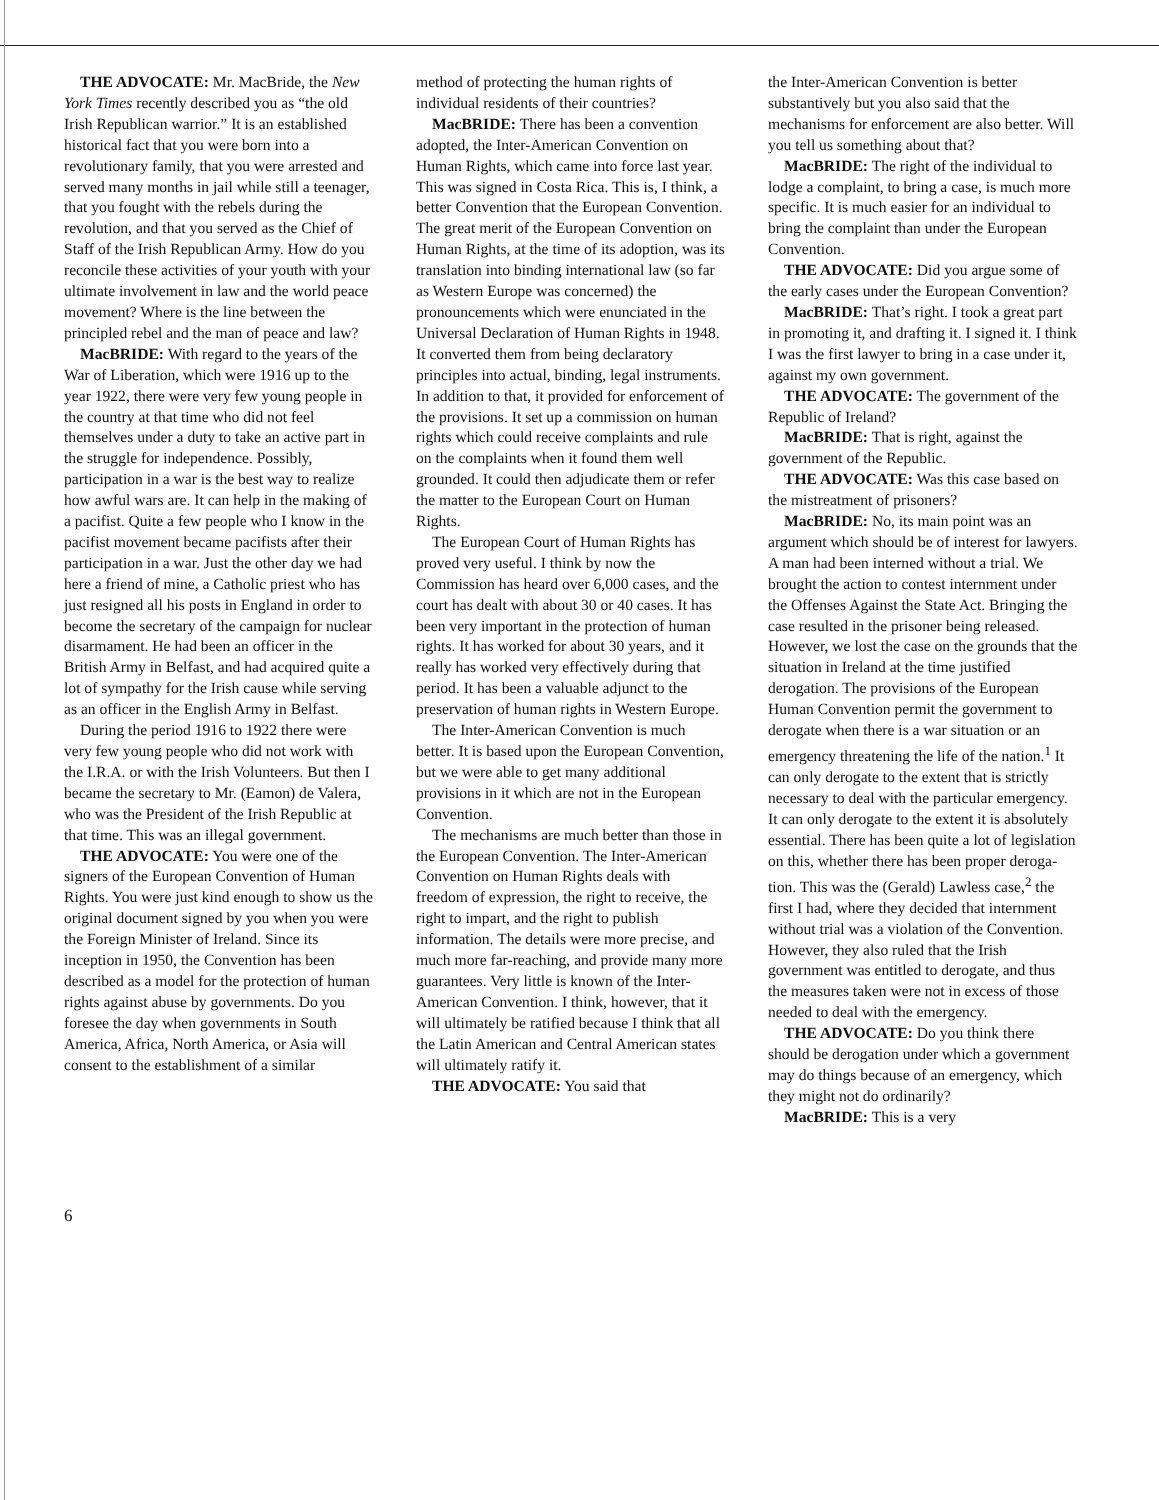THE ADVOCATE: Mr. MacBride, the New York Times recently described you as “the old Irish Republican warrior.” It is an established historical fact that you were born into a revolutionary family, that you were arrested and served many months in jail while still a teenager, that you fought with the rebels during the revolution, and that you served as the Chief of Staff of the Irish Republican Army. How do you reconcile these activities of your youth with your ultimate involvement in law and the world peace movement? Where is the line between the principled rebel and the man of peace and law?
MacBRIDE: With regard to the years of the War of Liberation, which were 1916 up to the year 1922, there were very few young people in the country at that time who did not feel themselves under a duty to take an active part in the struggle for independence. Possibly, participation in a war is the best way to realize how awful wars are. It can help in the making of a pacifist. Quite a few people who I know in the pacifist movement became pacifists after their participation in a war. Just the other day we had here a friend of mine, a Catholic priest who has just resigned all his posts in England in order to become the secretary of the campaign for nuclear disarmament. He had been an officer in the British Army in Belfast, and had acquired quite a lot of sympathy for the Irish cause while serving as an officer in the English Army in Belfast.
During the period 1916 to 1922 there were very few young people who did not work with the I.R.A. or with the Irish Volunteers. But then I became the secretary to Mr. (Eamon) de Valera, who was the President of the Irish Republic at that time. This was an illegal government.
THE ADVOCATE: You were one of the signers of the European Convention of Human Rights. You were just kind enough to show us the original document signed by you when you were the Foreign Minister of Ireland. Since its inception in 1950, the Convention has been described as a model for the protection of human rights against abuse by governments. Do you foresee the day when governments in South America, Africa, North America, or Asia will consent to the establishment of a similar
method of protecting the human rights of individual residents of their countries?
MacBRIDE: There has been a convention adopted, the Inter-American Convention on Human Rights, which came into force last year. This was signed in Costa Rica. This is, I think, a better Convention that the European Convention. The great merit of the European Convention on Human Rights, at the time of its adoption, was its translation into binding international law (so far as Western Europe was concerned) the pronouncements which were enunciated in the Universal Declaration of Human Rights in 1948. It converted them from being declaratory principles into actual, binding, legal instruments. In addition to that, it provided for enforcement of the provisions. It set up a commission on human rights which could receive complaints and rule on the complaints when it found them well grounded. It could then adjudicate them or refer the matter to the European Court on Human Rights.
The European Court of Human Rights has proved very useful. I think by now the Commission has heard over 6,000 cases, and the court has dealt with about 30 or 40 cases. It has been very important in the protection of human rights. It has worked for about 30 years, and it really has worked very effectively during that period. It has been a valuable adjunct to the preservation of human rights in Western Europe.
The Inter-American Convention is much better. It is based upon the European Convention, but we were able to get many additional provisions in it which are not in the European Convention.
The mechanisms are much better than those in the European Convention. The Inter-American Convention on Human Rights deals with freedom of expression, the right to receive, the right to impart, and the right to publish information. The details were more precise, and much more far-reaching, and provide many more guarantees. Very little is known of the Inter-American Convention. I think, however, that it will ultimately be ratified because I think that all the Latin American and Central American states will ultimately ratify it.
THE ADVOCATE: You said that
the Inter-American Convention is better substantively but you also said that the mechanisms for enforcement are also better. Will you tell us something about that?
MacBRIDE: The right of the individual to lodge a complaint, to bring a case, is much more specific. It is much easier for an individual to bring the complaint than under the European Convention.
THE ADVOCATE: Did you argue some of the early cases under the European Convention?
MacBRIDE: That’s right. I took a great part in promoting it, and drafting it. I signed it. I think I was the first lawyer to bring in a case under it, against my own government.
THE ADVOCATE: The government of the Republic of Ireland?
MacBRIDE: That is right, against the government of the Republic.
THE ADVOCATE: Was this case based on the mistreatment of prisoners?
MacBRIDE: No, its main point was an argument which should be of interest for lawyers. A man had been interned without a trial. We brought the action to contest internment under the Offenses Against the State Act. Bringing the case resulted in the prisoner being released. However, we lost the case on the grounds that the situation in Ireland at the time justified derogation. The provisions of the European Human Convention permit the government to derogate when there is a war situation or an emergency threatening the life of the nation.<sup>1</sup> It can only derogate to the extent that is strictly necessary to deal with the particular emergency. It can only derogate to the extent it is absolutely essential. There has been quite a lot of legislation on this, whether there has been proper deroga-tion. This was the (Gerald) Lawless case,<sup>2</sup> the first I had, where they decided that internment without trial was a violation of the Convention. However, they also ruled that the Irish government was entitled to derogate, and thus the measures taken were not in excess of those needed to deal with the emergency.
THE ADVOCATE: Do you think there should be derogation under which a government may do things because of an emergency, which they might not do ordinarily?
MacBRIDE: This is a very
6